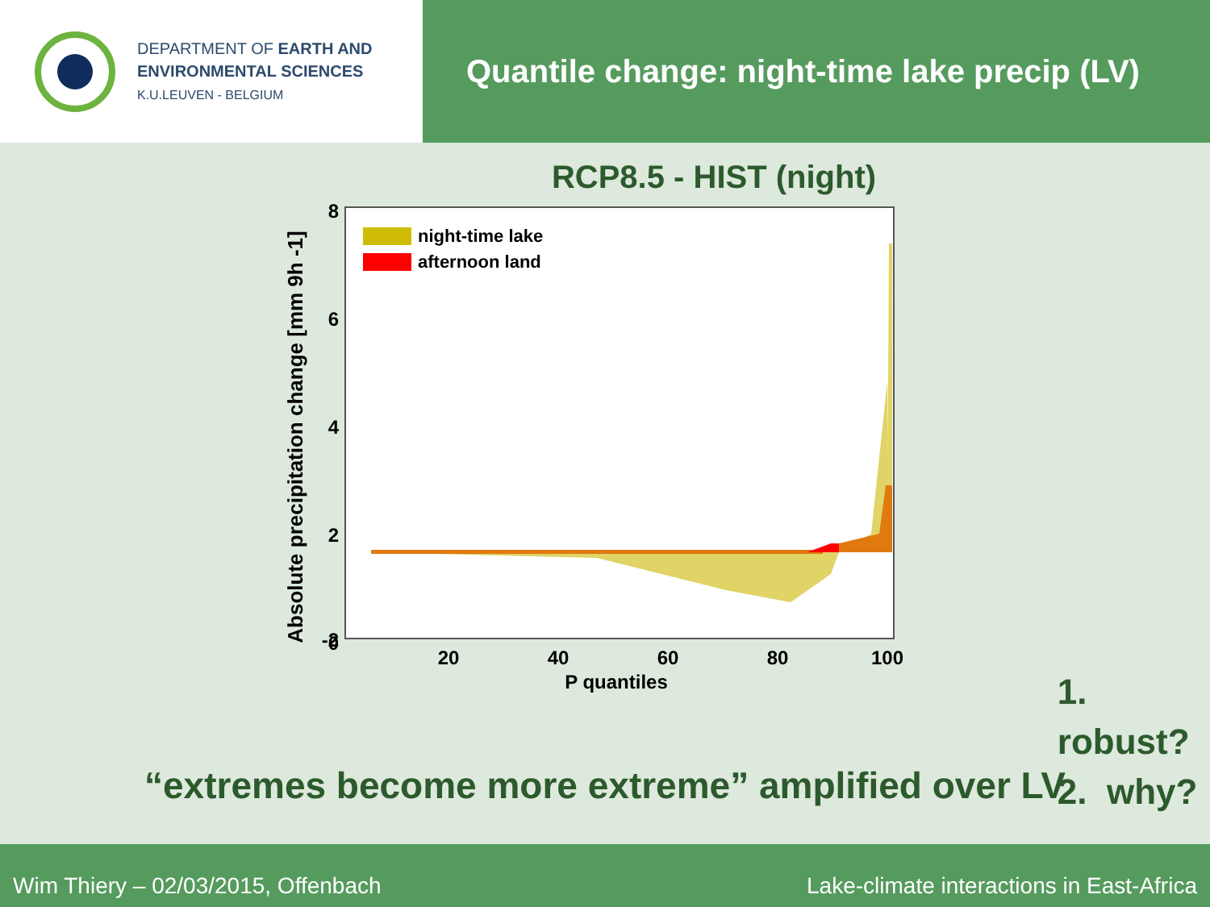DEPARTMENT OF EARTH AND
ENVIRONMENTAL SCIENCES
K.U.LEUVEN - BELGIUM
Quantile change: night-time lake precip (LV)
RCP8.5 - HIST (night)
Absolute precipitation change [mm 9h -1]
8
6
4
2
0
-2
20
40
60
80
100
P quantiles
night-time lake
afternoon land
1. robust?
2. why?
“extremes become more extreme” amplified over LV
Wim Thiery – 02/03/2015, Offenbach Lake-climate interactions in East-Africa